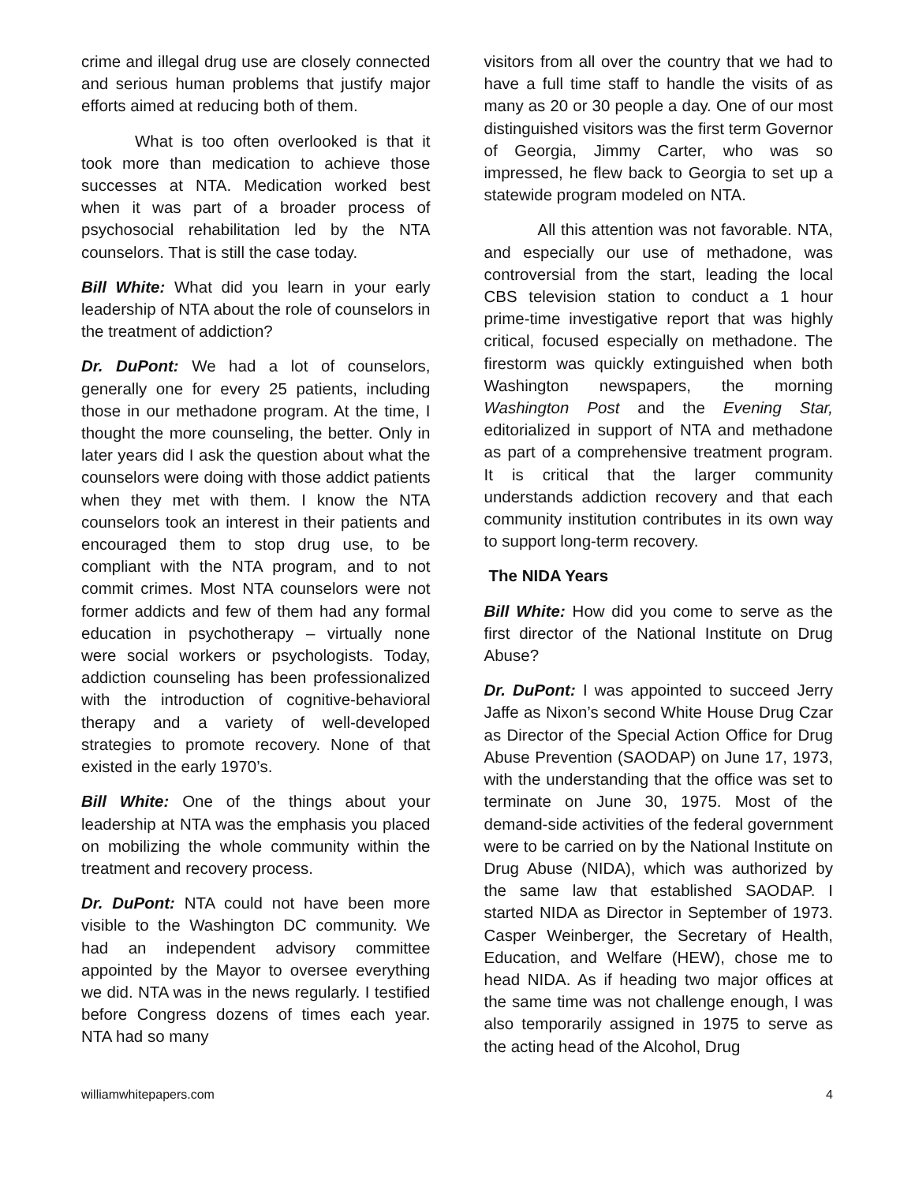crime and illegal drug use are closely connected and serious human problems that justify major efforts aimed at reducing both of them.
What is too often overlooked is that it took more than medication to achieve those successes at NTA. Medication worked best when it was part of a broader process of psychosocial rehabilitation led by the NTA counselors. That is still the case today.
Bill White: What did you learn in your early leadership of NTA about the role of counselors in the treatment of addiction?
Dr. DuPont: We had a lot of counselors, generally one for every 25 patients, including those in our methadone program. At the time, I thought the more counseling, the better. Only in later years did I ask the question about what the counselors were doing with those addict patients when they met with them. I know the NTA counselors took an interest in their patients and encouraged them to stop drug use, to be compliant with the NTA program, and to not commit crimes. Most NTA counselors were not former addicts and few of them had any formal education in psychotherapy – virtually none were social workers or psychologists. Today, addiction counseling has been professionalized with the introduction of cognitive-behavioral therapy and a variety of well-developed strategies to promote recovery. None of that existed in the early 1970’s.
Bill White: One of the things about your leadership at NTA was the emphasis you placed on mobilizing the whole community within the treatment and recovery process.
Dr. DuPont: NTA could not have been more visible to the Washington DC community. We had an independent advisory committee appointed by the Mayor to oversee everything we did. NTA was in the news regularly. I testified before Congress dozens of times each year. NTA had so many
visitors from all over the country that we had to have a full time staff to handle the visits of as many as 20 or 30 people a day. One of our most distinguished visitors was the first term Governor of Georgia, Jimmy Carter, who was so impressed, he flew back to Georgia to set up a statewide program modeled on NTA.
All this attention was not favorable. NTA, and especially our use of methadone, was controversial from the start, leading the local CBS television station to conduct a 1 hour prime-time investigative report that was highly critical, focused especially on methadone. The firestorm was quickly extinguished when both Washington newspapers, the morning Washington Post and the Evening Star, editorialized in support of NTA and methadone as part of a comprehensive treatment program. It is critical that the larger community understands addiction recovery and that each community institution contributes in its own way to support long-term recovery.
The NIDA Years
Bill White: How did you come to serve as the first director of the National Institute on Drug Abuse?
Dr. DuPont: I was appointed to succeed Jerry Jaffe as Nixon’s second White House Drug Czar as Director of the Special Action Office for Drug Abuse Prevention (SAODAP) on June 17, 1973, with the understanding that the office was set to terminate on June 30, 1975. Most of the demand-side activities of the federal government were to be carried on by the National Institute on Drug Abuse (NIDA), which was authorized by the same law that established SAODAP. I started NIDA as Director in September of 1973. Casper Weinberger, the Secretary of Health, Education, and Welfare (HEW), chose me to head NIDA. As if heading two major offices at the same time was not challenge enough, I was also temporarily assigned in 1975 to serve as the acting head of the Alcohol, Drug
williamwhitepapers.com 4